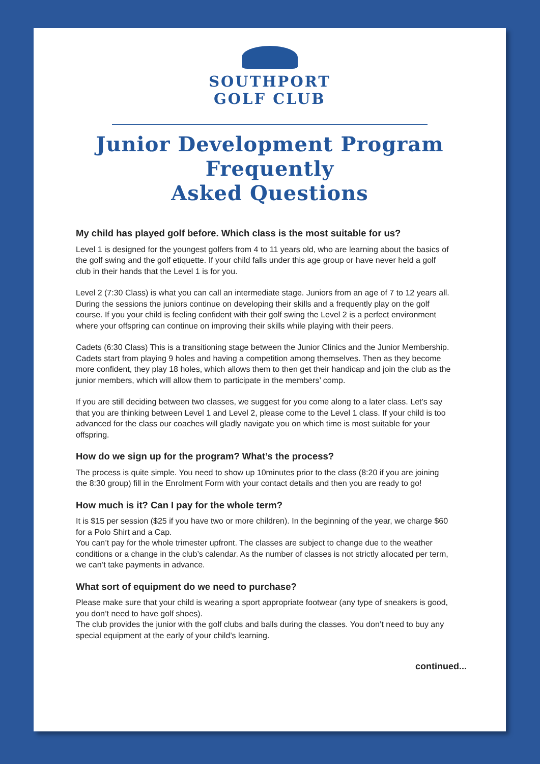SOUTHPORT
GOLF CLUB
Junior Development Program
Frequently
Asked Questions
My child has played golf before. Which class is the most suitable for us?
Level 1 is designed for the youngest golfers from 4 to 11 years old, who are learning about the basics of the golf swing and the golf etiquette. If your child falls under this age group or have never held a golf club in their hands that the Level 1 is for you.
Level 2 (7:30 Class) is what you can call an intermediate stage. Juniors from an age of 7 to 12 years all. During the sessions the juniors continue on developing their skills and a frequently play on the golf course. If you your child is feeling confident with their golf swing the Level 2 is a perfect environment where your offspring can continue on improving their skills while playing with their peers.
Cadets (6:30 Class) This is a transitioning stage between the Junior Clinics and the Junior Membership. Cadets start from playing 9 holes and having a competition among themselves. Then as they become more confident, they play 18 holes, which allows them to then get their handicap and join the club as the junior members, which will allow them to participate in the members’ comp.
If you are still deciding between two classes, we suggest for you come along to a later class. Let’s say that you are thinking between Level 1 and Level 2, please come to the Level 1 class. If your child is too advanced for the class our coaches will gladly navigate you on which time is most suitable for your offspring.
How do we sign up for the program? What’s the process?
The process is quite simple. You need to show up 10minutes prior to the class (8:20 if you are joining the 8:30 group) fill in the Enrolment Form with your contact details and then you are ready to go!
How much is it? Can I pay for the whole term?
It is $15 per session ($25 if you have two or more children). In the beginning of the year, we charge $60 for a Polo Shirt and a Cap.
You can’t pay for the whole trimester upfront. The classes are subject to change due to the weather conditions or a change in the club’s calendar. As the number of classes is not strictly allocated per term, we can’t take payments in advance.
What sort of equipment do we need to purchase?
Please make sure that your child is wearing a sport appropriate footwear (any type of sneakers is good, you don’t need to have golf shoes).
The club provides the junior with the golf clubs and balls during the classes. You don’t need to buy any special equipment at the early of your child’s learning.
continued...